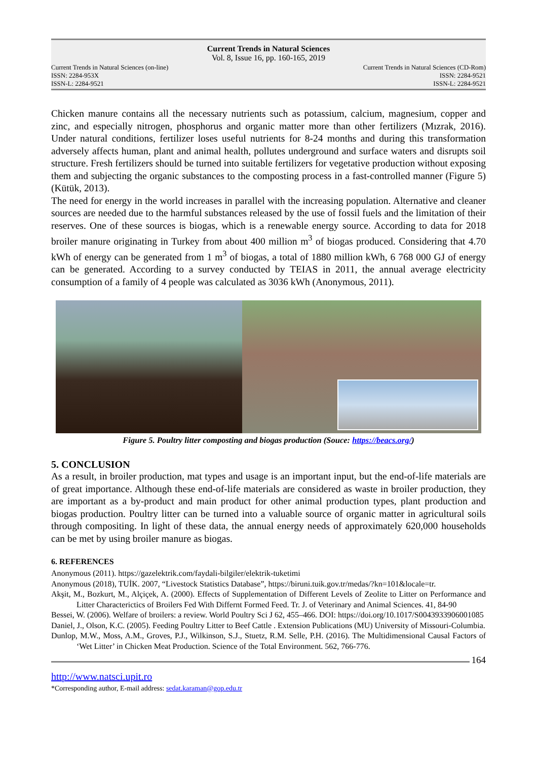Current Trends in Natural Sciences
Vol. 8, Issue 16, pp. 160-165, 2019
Current Trends in Natural Sciences (on-line)
ISSN: 2284-953X
ISSN-L: 2284-9521
Current Trends in Natural Sciences (CD-Rom)
ISSN: 2284-9521
ISSN-L: 2284-9521
Chicken manure contains all the necessary nutrients such as potassium, calcium, magnesium, copper and zinc, and especially nitrogen, phosphorus and organic matter more than other fertilizers (Mızrak, 2016). Under natural conditions, fertilizer loses useful nutrients for 8-24 months and during this transformation adversely affects human, plant and animal health, pollutes underground and surface waters and disrupts soil structure. Fresh fertilizers should be turned into suitable fertilizers for vegetative production without exposing them and subjecting the organic substances to the composting process in a fast-controlled manner (Figure 5) (Kütük, 2013).
The need for energy in the world increases in parallel with the increasing population. Alternative and cleaner sources are needed due to the harmful substances released by the use of fossil fuels and the limitation of their reserves. One of these sources is biogas, which is a renewable energy source. According to data for 2018 broiler manure originating in Turkey from about 400 million m<sup>3</sup> of biogas produced. Considering that 4.70 kWh of energy can be generated from 1 m<sup>3</sup> of biogas, a total of 1880 million kWh, 6 768 000 GJ of energy can be generated. According to a survey conducted by TEIAS in 2011, the annual average electricity consumption of a family of 4 people was calculated as 3036 kWh (Anonymous, 2011).
Figure 5. Poultry litter composting and biogas production (Souce: https://beacs.org/)
5. CONCLUSION
As a result, in broiler production, mat types and usage is an important input, but the end-of-life materials are of great importance. Although these end-of-life materials are considered as waste in broiler production, they are important as a by-product and main product for other animal production types, plant production and biogas production. Poultry litter can be turned into a valuable source of organic matter in agricultural soils through compositing. In light of these data, the annual energy needs of approximately 620,000 households can be met by using broiler manure as biogas.
6. REFERENCES
Anonymous (2011). https://gazelektrik.com/faydali-bilgiler/elektrik-tuketimi
Anonymous (2018), TUİK. 2007, “Livestock Statistics Database”, https://biruni.tuik.gov.tr/medas/?kn=101&locale=tr.
Akşit, M., Bozkurt, M., Alçiçek, A. (2000). Effects of Supplementation of Different Levels of Zeolite to Litter on Performance and Litter Characterictics of Broilers Fed With Differnt Formed Feed. Tr. J. of Veterinary and Animal Sciences. 41, 84-90
Bessei, W. (2006). Welfare of broilers: a review. World Poultry Sci J 62, 455–466. DOI: https://doi.org/10.1017/S0043933906001085
Daniel, J., Olson, K.C. (2005). Feeding Poultry Litter to Beef Cattle . Extension Publications (MU) University of Missouri-Columbia.
Dunlop, M.W., Moss, A.M., Groves, P.J., Wilkinson, S.J., Stuetz, R.M. Selle, P.H. (2016). The Multidimensional Causal Factors of ‘Wet Litter’ in Chicken Meat Production. Science of the Total Environment. 562, 766-776.
164
http://www.natsci.upit.ro
*Corresponding author, E-mail address: sedat.karaman@gop.edu.tr